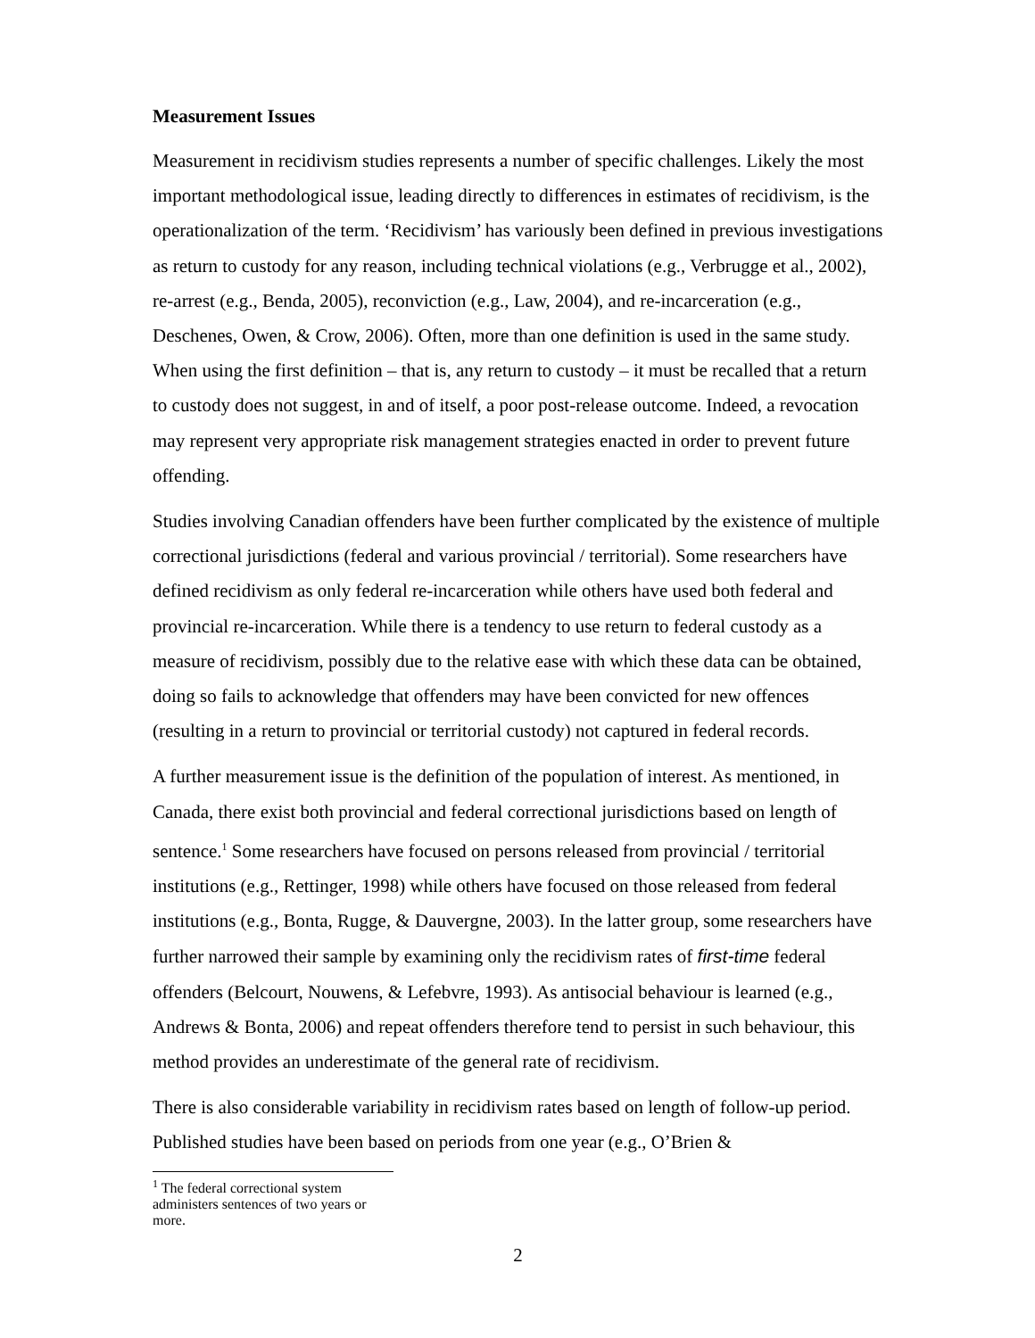Measurement Issues
Measurement in recidivism studies represents a number of specific challenges. Likely the most important methodological issue, leading directly to differences in estimates of recidivism, is the operationalization of the term. ‘Recidivism’ has variously been defined in previous investigations as return to custody for any reason, including technical violations (e.g., Verbrugge et al., 2002), re-arrest (e.g., Benda, 2005), reconviction (e.g., Law, 2004), and re-incarceration (e.g., Deschenes, Owen, & Crow, 2006). Often, more than one definition is used in the same study. When using the first definition – that is, any return to custody – it must be recalled that a return to custody does not suggest, in and of itself, a poor post-release outcome. Indeed, a revocation may represent very appropriate risk management strategies enacted in order to prevent future offending.
Studies involving Canadian offenders have been further complicated by the existence of multiple correctional jurisdictions (federal and various provincial / territorial). Some researchers have defined recidivism as only federal re-incarceration while others have used both federal and provincial re-incarceration. While there is a tendency to use return to federal custody as a measure of recidivism, possibly due to the relative ease with which these data can be obtained, doing so fails to acknowledge that offenders may have been convicted for new offences (resulting in a return to provincial or territorial custody) not captured in federal records.
A further measurement issue is the definition of the population of interest. As mentioned, in Canada, there exist both provincial and federal correctional jurisdictions based on length of sentence.<sup>1</sup> Some researchers have focused on persons released from provincial / territorial institutions (e.g., Rettinger, 1998) while others have focused on those released from federal institutions (e.g., Bonta, Rugge, & Dauvergne, 2003). In the latter group, some researchers have further narrowed their sample by examining only the recidivism rates of first-time federal offenders (Belcourt, Nouwens, & Lefebvre, 1993). As antisocial behaviour is learned (e.g., Andrews & Bonta, 2006) and repeat offenders therefore tend to persist in such behaviour, this method provides an underestimate of the general rate of recidivism.
There is also considerable variability in recidivism rates based on length of follow-up period. Published studies have been based on periods from one year (e.g., O’Brien &
<sup>1</sup> The federal correctional system administers sentences of two years or more.
2